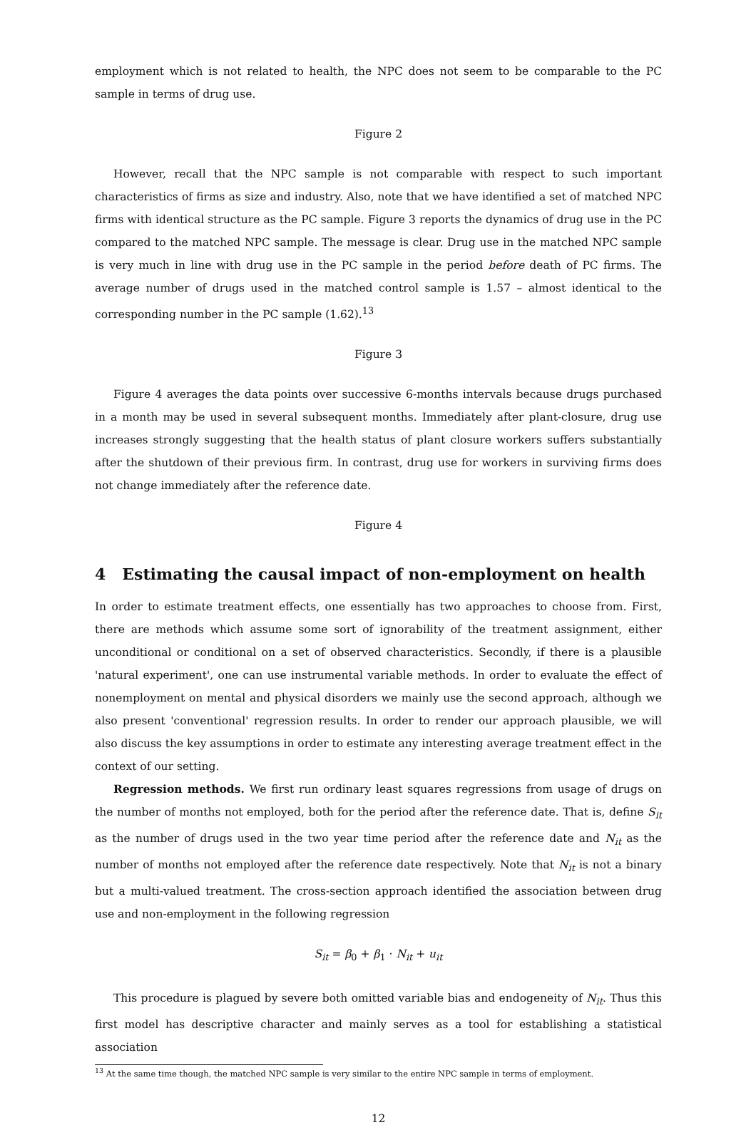employment which is not related to health, the NPC does not seem to be comparable to the PC sample in terms of drug use.
Figure 2
However, recall that the NPC sample is not comparable with respect to such important characteristics of firms as size and industry. Also, note that we have identified a set of matched NPC firms with identical structure as the PC sample. Figure 3 reports the dynamics of drug use in the PC compared to the matched NPC sample. The message is clear. Drug use in the matched NPC sample is very much in line with drug use in the PC sample in the period before death of PC firms. The average number of drugs used in the matched control sample is 1.57 – almost identical to the corresponding number in the PC sample (1.62).<sup>13</sup>
Figure 3
Figure 4 averages the data points over successive 6-months intervals because drugs purchased in a month may be used in several subsequent months. Immediately after plant-closure, drug use increases strongly suggesting that the health status of plant closure workers suffers substantially after the shutdown of their previous firm. In contrast, drug use for workers in surviving firms does not change immediately after the reference date.
Figure 4
4 Estimating the causal impact of non-employment on health
In order to estimate treatment effects, one essentially has two approaches to choose from. First, there are methods which assume some sort of ignorability of the treatment assignment, either unconditional or conditional on a set of observed characteristics. Secondly, if there is a plausible 'natural experiment', one can use instrumental variable methods. In order to evaluate the effect of nonemployment on mental and physical disorders we mainly use the second approach, although we also present 'conventional' regression results. In order to render our approach plausible, we will also discuss the key assumptions in order to estimate any interesting average treatment effect in the context of our setting.
Regression methods. We first run ordinary least squares regressions from usage of drugs on the number of months not employed, both for the period after the reference date. That is, define S<sub>it</sub> as the number of drugs used in the two year time period after the reference date and N<sub>it</sub> as the number of months not employed after the reference date respectively. Note that N<sub>it</sub> is not a binary but a multi-valued treatment. The cross-section approach identified the association between drug use and non-employment in the following regression
S<sub>it</sub> = β<sub>0</sub> + β<sub>1</sub> · N<sub>it</sub> + u<sub>it</sub>
This procedure is plagued by severe both omitted variable bias and endogeneity of N<sub>it</sub>. Thus this first model has descriptive character and mainly serves as a tool for establishing a statistical association
<sup>13</sup> At the same time though, the matched NPC sample is very similar to the entire NPC sample in terms of employment.
12